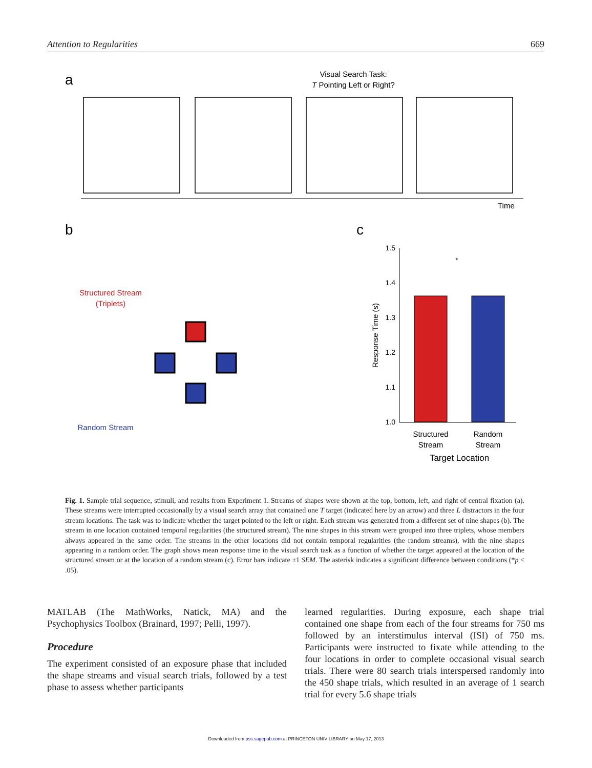Attention to Regularities 669
a
Visual Search Task:
T Pointing Left or Right?
Time
b
c
Structured Stream
(Triplets)
Random Stream
1.5
1.4
1.3
1.2
1.1
1.0
*
Response Time (s)
Structured
Stream
Random
Stream
Target Location
Fig. 1. Sample trial sequence, stimuli, and results from Experiment 1. Streams of shapes were shown at the top, bottom, left, and right of central fixation (a). These streams were interrupted occasionally by a visual search array that contained one T target (indicated here by an arrow) and three L distractors in the four stream locations. The task was to indicate whether the target pointed to the left or right. Each stream was generated from a different set of nine shapes (b). The stream in one location contained temporal regularities (the structured stream). The nine shapes in this stream were grouped into three triplets, whose members always appeared in the same order. The streams in the other locations did not contain temporal regularities (the random streams), with the nine shapes appearing in a random order. The graph shows mean response time in the visual search task as a function of whether the target appeared at the location of the structured stream or at the location of a random stream (c). Error bars indicate ±1 SEM. The asterisk indicates a significant difference between conditions (*p < .05).
MATLAB (The MathWorks, Natick, MA) and the Psychophysics Toolbox (Brainard, 1997; Pelli, 1997).
Procedure
The experiment consisted of an exposure phase that included the shape streams and visual search trials, followed by a test phase to assess whether participants
learned regularities. During exposure, each shape trial contained one shape from each of the four streams for 750 ms followed by an interstimulus interval (ISI) of 750 ms. Participants were instructed to fixate while attending to the four locations in order to complete occasional visual search trials. There were 80 search trials interspersed randomly into the 450 shape trials, which resulted in an average of 1 search trial for every 5.6 shape trials
Downloaded from pss.sagepub.com at PRINCETON UNIV LIBRARY on May 17, 2013